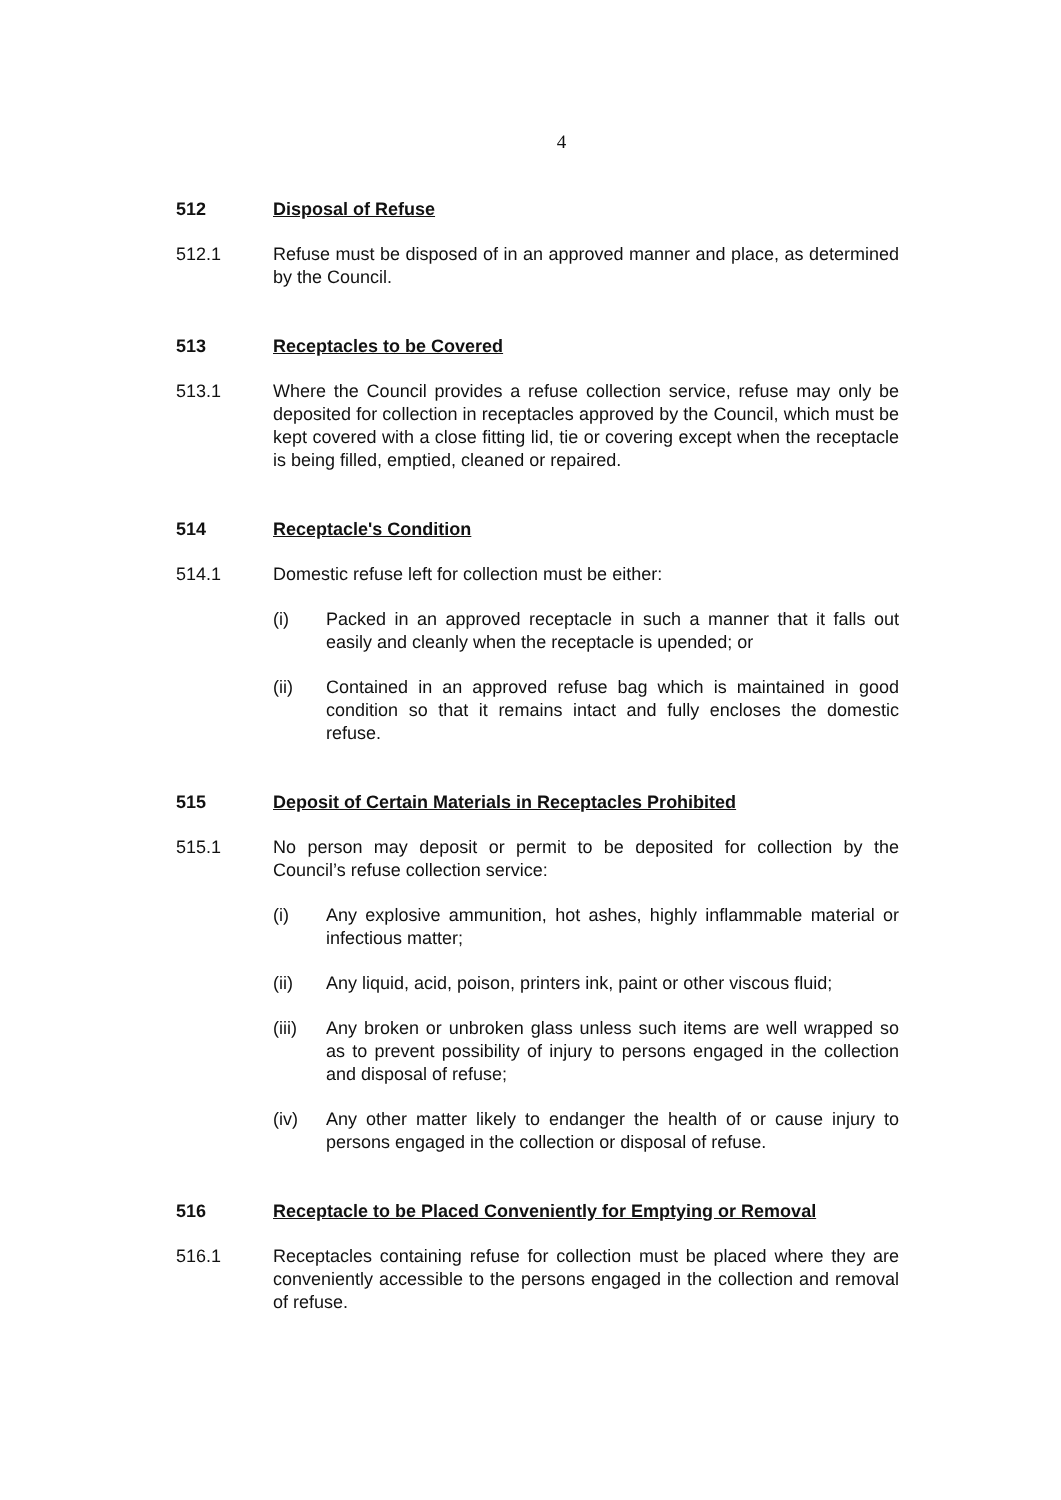4
512 Disposal of Refuse
512.1 Refuse must be disposed of in an approved manner and place, as determined by the Council.
513 Receptacles to be Covered
513.1 Where the Council provides a refuse collection service, refuse may only be deposited for collection in receptacles approved by the Council, which must be kept covered with a close fitting lid, tie or covering except when the receptacle is being filled, emptied, cleaned or repaired.
514 Receptacle's Condition
514.1 Domestic refuse left for collection must be either:
(i) Packed in an approved receptacle in such a manner that it falls out easily and cleanly when the receptacle is upended; or
(ii) Contained in an approved refuse bag which is maintained in good condition so that it remains intact and fully encloses the domestic refuse.
515 Deposit of Certain Materials in Receptacles Prohibited
515.1 No person may deposit or permit to be deposited for collection by the Council’s refuse collection service:
(i) Any explosive ammunition, hot ashes, highly inflammable material or infectious matter;
(ii) Any liquid, acid, poison, printers ink, paint or other viscous fluid;
(iii)
Any broken or unbroken glass unless such items are well wrapped so as to prevent possibility of injury to persons engaged in the collection and disposal of refuse;
(iv) Any other matter likely to endanger the health of or cause injury to persons engaged in the collection or disposal of refuse.
516 Receptacle to be Placed Conveniently for Emptying or Removal
516.1 Receptacles containing refuse for collection must be placed where they are conveniently accessible to the persons engaged in the collection and removal of refuse.